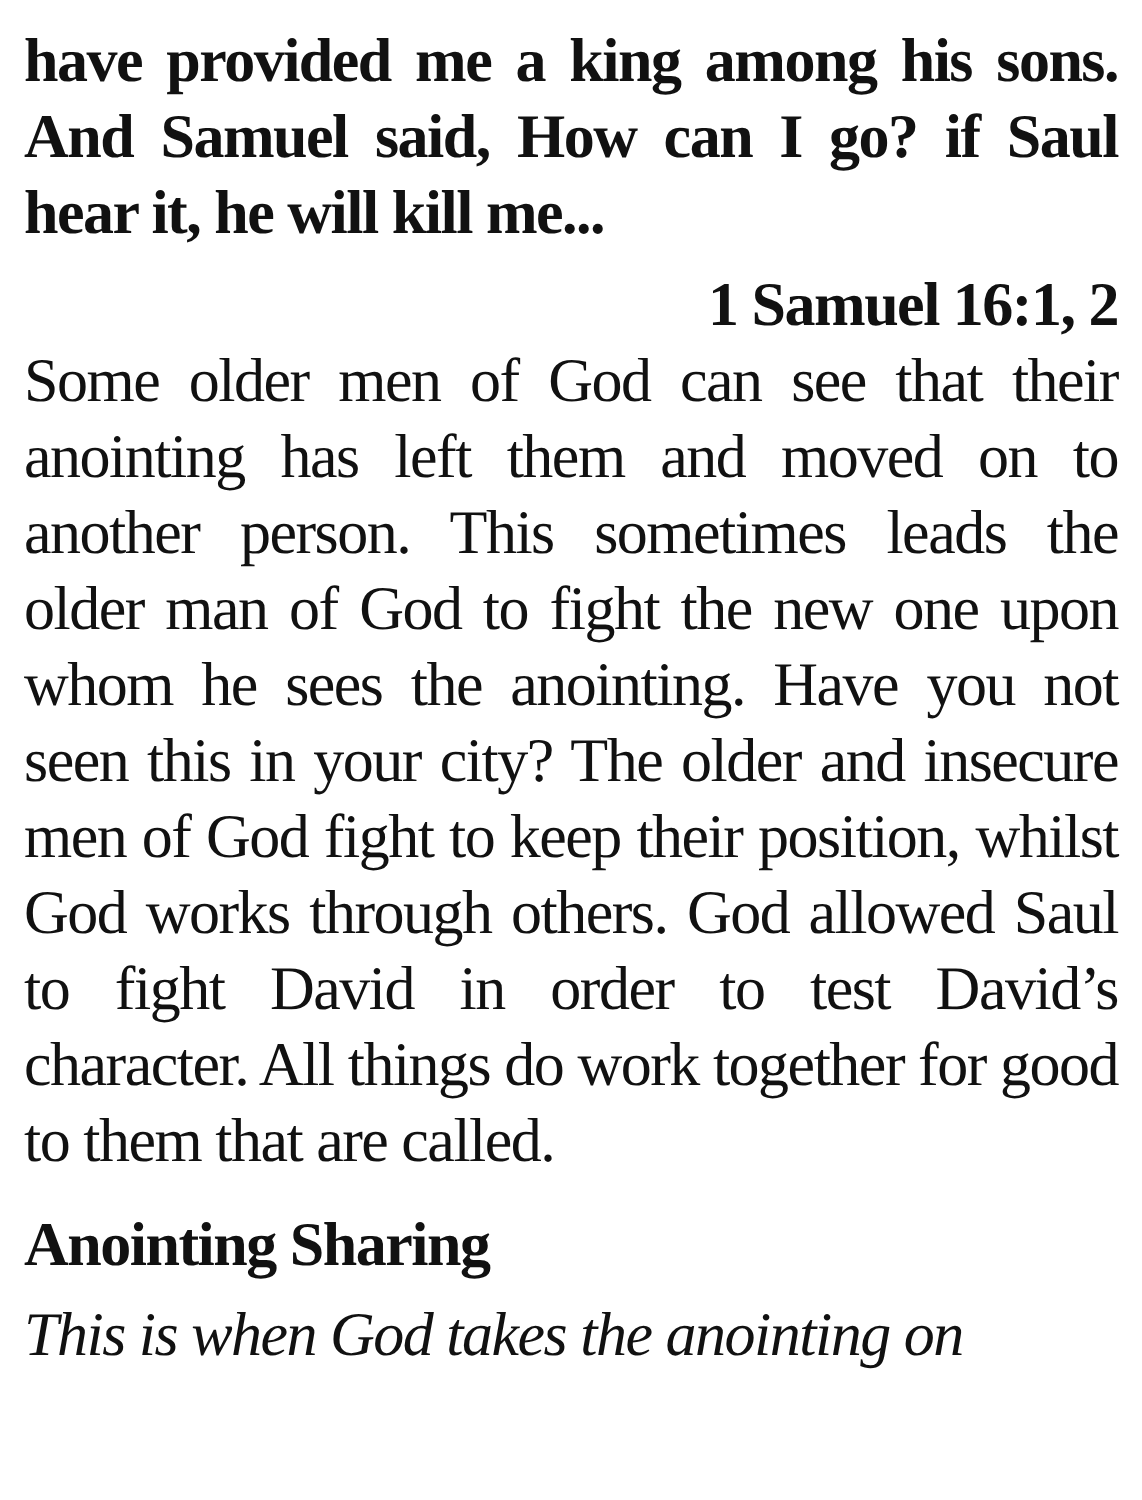have provided me a king among his sons. And Samuel said, How can I go? if Saul hear it, he will kill me...
1 Samuel 16:1, 2
Some older men of God can see that their anointing has left them and moved on to another person. This sometimes leads the older man of God to fight the new one upon whom he sees the anointing. Have you not seen this in your city? The older and insecure men of God fight to keep their position, whilst God works through others. God allowed Saul to fight David in order to test David’s character. All things do work together for good to them that are called.
Anointing Sharing
This is when God takes the anointing on